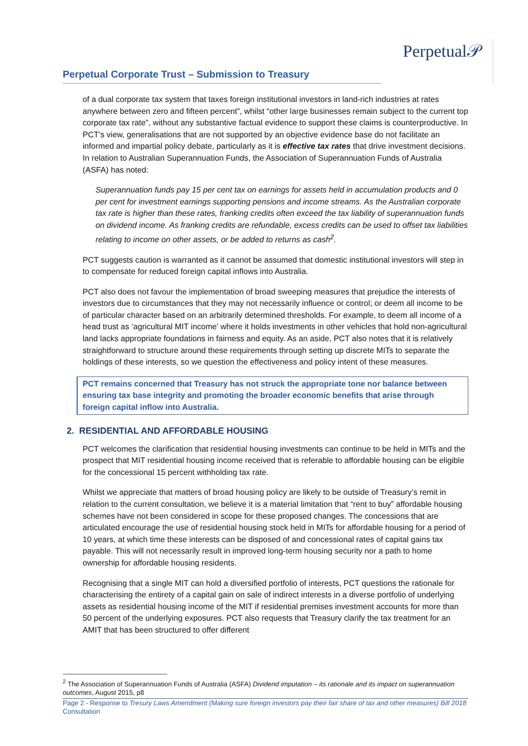Perpetual Corporate Trust – Submission to Treasury
Perpetual𝒫
of a dual corporate tax system that taxes foreign institutional investors in land-rich industries at rates anywhere between zero and fifteen percent”, whilst “other large businesses remain subject to the current top corporate tax rate”, without any substantive factual evidence to support these claims is counterproductive. In PCT’s view, generalisations that are not supported by an objective evidence base do not facilitate an informed and impartial policy debate, particularly as it is effective tax rates that drive investment decisions. In relation to Australian Superannuation Funds, the Association of Superannuation Funds of Australia (ASFA) has noted:
Superannuation funds pay 15 per cent tax on earnings for assets held in accumulation products and 0 per cent for investment earnings supporting pensions and income streams. As the Australian corporate tax rate is higher than these rates, franking credits often exceed the tax liability of superannuation funds on dividend income. As franking credits are refundable, excess credits can be used to offset tax liabilities relating to income on other assets, or be added to returns as cash<sup>2</sup>.
PCT suggests caution is warranted as it cannot be assumed that domestic institutional investors will step in to compensate for reduced foreign capital inflows into Australia.
PCT also does not favour the implementation of broad sweeping measures that prejudice the interests of investors due to circumstances that they may not necessarily influence or control; or deem all income to be of particular character based on an arbitrarily determined thresholds. For example, to deem all income of a head trust as ‘agricultural MIT income’ where it holds investments in other vehicles that hold non-agricultural land lacks appropriate foundations in fairness and equity. As an aside, PCT also notes that it is relatively straightforward to structure around these requirements through setting up discrete MITs to separate the holdings of these interests, so we question the effectiveness and policy intent of these measures.
PCT remains concerned that Treasury has not struck the appropriate tone nor balance between ensuring tax base integrity and promoting the broader economic benefits that arise through foreign capital inflow into Australia.
2. RESIDENTIAL AND AFFORDABLE HOUSING
PCT welcomes the clarification that residential housing investments can continue to be held in MITs and the prospect that MIT residential housing income received that is referable to affordable housing can be eligible for the concessional 15 percent withholding tax rate.
Whilst we appreciate that matters of broad housing policy are likely to be outside of Treasury’s remit in relation to the current consultation, we believe it is a material limitation that “rent to buy” affordable housing schemes have not been considered in scope for these proposed changes. The concessions that are articulated encourage the use of residential housing stock held in MITs for affordable housing for a period of 10 years, at which time these interests can be disposed of and concessional rates of capital gains tax payable. This will not necessarily result in improved long-term housing security nor a path to home ownership for affordable housing residents.
Recognising that a single MIT can hold a diversified portfolio of interests, PCT questions the rationale for characterising the entirety of a capital gain on sale of indirect interests in a diverse portfolio of underlying assets as residential housing income of the MIT if residential premises investment accounts for more than 50 percent of the underlying exposures. PCT also requests that Treasury clarify the tax treatment for an AMIT that has been structured to offer different
<sup>2</sup> The Association of Superannuation Funds of Australia (ASFA) Dividend imputation – its rationale and its impact on superannuation outcomes, August 2015, p8
Page 2 - Response to Tresury Laws Amendment (Making sure foreign investors pay their fair share of tax and other measures) Bill 2018 Consultation